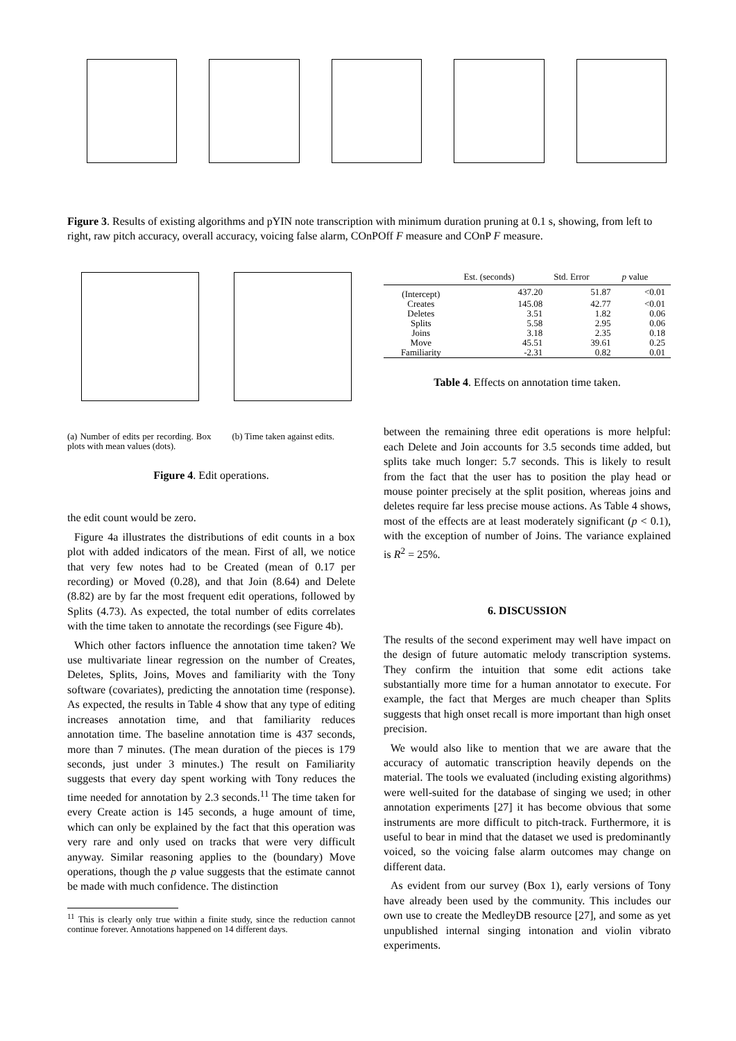Figure 3. Results of existing algorithms and pYIN note transcription with minimum duration pruning at 0.1 s, showing, from left to right, raw pitch accuracy, overall accuracy, voicing false alarm, COnPOff F measure and COnP F measure.
(a) Number of edits per recording. Box plots with mean values (dots).
(b) Time taken against edits.
Figure 4. Edit operations.
the edit count would be zero.
Figure 4a illustrates the distributions of edit counts in a box plot with added indicators of the mean. First of all, we notice that very few notes had to be Created (mean of 0.17 per recording) or Moved (0.28), and that Join (8.64) and Delete (8.82) are by far the most frequent edit operations, followed by Splits (4.73). As expected, the total number of edits correlates with the time taken to annotate the recordings (see Figure 4b).
Which other factors influence the annotation time taken? We use multivariate linear regression on the number of Creates, Deletes, Splits, Joins, Moves and familiarity with the Tony software (covariates), predicting the annotation time (response). As expected, the results in Table 4 show that any type of editing increases annotation time, and that familiarity reduces annotation time. The baseline annotation time is 437 seconds, more than 7 minutes. (The mean duration of the pieces is 179 seconds, just under 3 minutes.) The result on Familiarity suggests that every day spent working with Tony reduces the time needed for annotation by 2.3 seconds.<sup>11</sup> The time taken for every Create action is 145 seconds, a huge amount of time, which can only be explained by the fact that this operation was very rare and only used on tracks that were very difficult anyway. Similar reasoning applies to the (boundary) Move operations, though the p value suggests that the estimate cannot be made with much confidence. The distinction
<sup>11</sup> This is clearly only true within a finite study, since the reduction cannot continue forever. Annotations happened on 14 different days.
| | Est. (seconds) | Std. Error | p value |
| --- | --- | --- | --- |
| (Intercept) | 437.20 | 51.87 | <0.01 |
| Creates | 145.08 | 42.77 | <0.01 |
| Deletes | 3.51 | 1.82 | 0.06 |
| Splits | 5.58 | 2.95 | 0.06 |
| Joins | 3.18 | 2.35 | 0.18 |
| Move | 45.51 | 39.61 | 0.25 |
| Familiarity | -2.31 | 0.82 | 0.01 |
Table 4. Effects on annotation time taken.
between the remaining three edit operations is more helpful: each Delete and Join accounts for 3.5 seconds time added, but splits take much longer: 5.7 seconds. This is likely to result from the fact that the user has to position the play head or mouse pointer precisely at the split position, whereas joins and deletes require far less precise mouse actions. As Table 4 shows, most of the effects are at least moderately significant (p < 0.1), with the exception of number of Joins. The variance explained is R<sup>2</sup> = 25%.
6. DISCUSSION
The results of the second experiment may well have impact on the design of future automatic melody transcription systems. They confirm the intuition that some edit actions take substantially more time for a human annotator to execute. For example, the fact that Merges are much cheaper than Splits suggests that high onset recall is more important than high onset precision.
We would also like to mention that we are aware that the accuracy of automatic transcription heavily depends on the material. The tools we evaluated (including existing algorithms) were well-suited for the database of singing we used; in other annotation experiments [27] it has become obvious that some instruments are more difficult to pitch-track. Furthermore, it is useful to bear in mind that the dataset we used is predominantly voiced, so the voicing false alarm outcomes may change on different data.
As evident from our survey (Box 1), early versions of Tony have already been used by the community. This includes our own use to create the MedleyDB resource [27], and some as yet unpublished internal singing intonation and violin vibrato experiments.